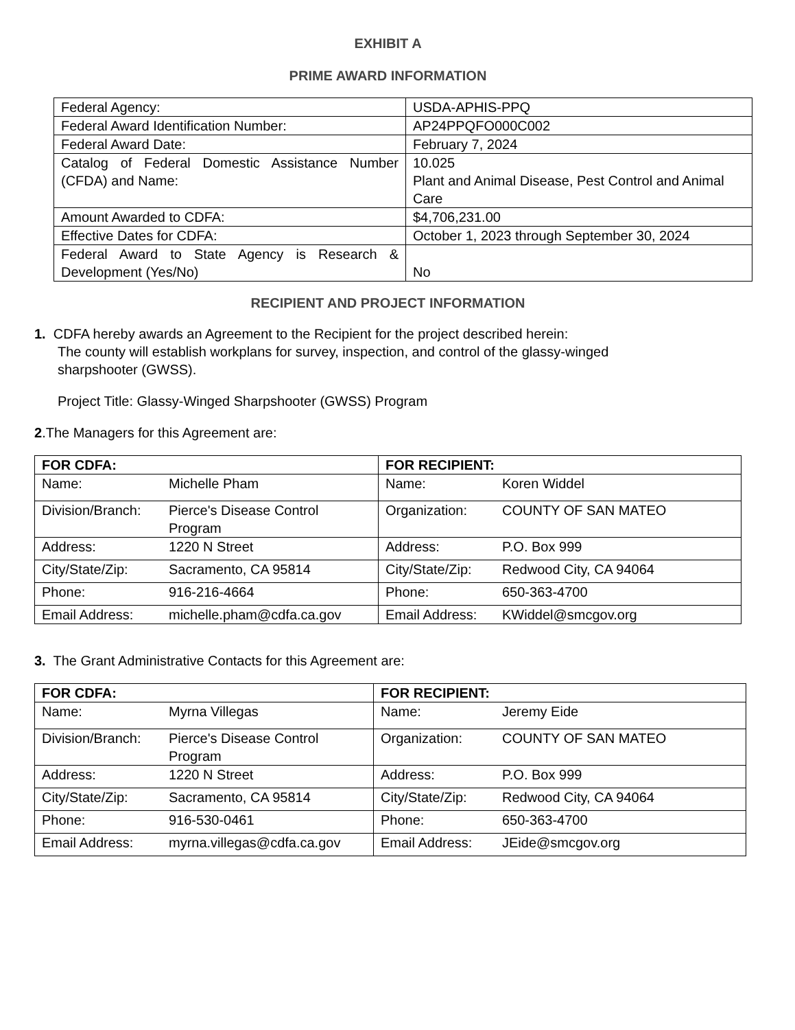EXHIBIT A
PRIME AWARD INFORMATION
| Federal Agency: | USDA-APHIS-PPQ |
| Federal Award Identification Number: | AP24PPQFO000C002 |
| Federal Award Date: | February 7, 2024 |
| Catalog of Federal Domestic Assistance Number (CFDA) and Name: | 10.025 Plant and Animal Disease, Pest Control and Animal Care |
| Amount Awarded to CDFA: | $4,706,231.00 |
| Effective Dates for CDFA: | October 1, 2023 through September 30, 2024 |
| Federal Award to State Agency is Research & Development (Yes/No) | No |
RECIPIENT AND PROJECT INFORMATION
1. CDFA hereby awards an Agreement to the Recipient for the project described herein:
The county will establish workplans for survey, inspection, and control of the glassy-winged
sharpshooter (GWSS).
Project Title: Glassy-Winged Sharpshooter (GWSS) Program
2.The Managers for this Agreement are:
| FOR CDFA: | FOR RECIPIENT: |
| Name: Michelle Pham | Name: Koren Widdel |
| Division/Branch: Pierce's Disease Control Program | Organization: COUNTY OF SAN MATEO |
| Address: 1220 N Street | Address: P.O. Box 999 |
| City/State/Zip: Sacramento, CA 95814 | City/State/Zip: Redwood City, CA 94064 |
| Phone: 916-216-4664 | Phone: 650-363-4700 |
| Email Address: michelle.pham@cdfa.ca.gov | Email Address: KWiddel@smcgov.org |
3. The Grant Administrative Contacts for this Agreement are:
| FOR CDFA: | FOR RECIPIENT: |
| Name: Myrna Villegas | Name: Jeremy Eide |
| Division/Branch: Pierce's Disease Control Program | Organization: COUNTY OF SAN MATEO |
| Address: 1220 N Street | Address: P.O. Box 999 |
| City/State/Zip: Sacramento, CA 95814 | City/State/Zip: Redwood City, CA 94064 |
| Phone: 916-530-0461 | Phone: 650-363-4700 |
| Email Address: myrna.villegas@cdfa.ca.gov | Email Address: JEide@smcgov.org |